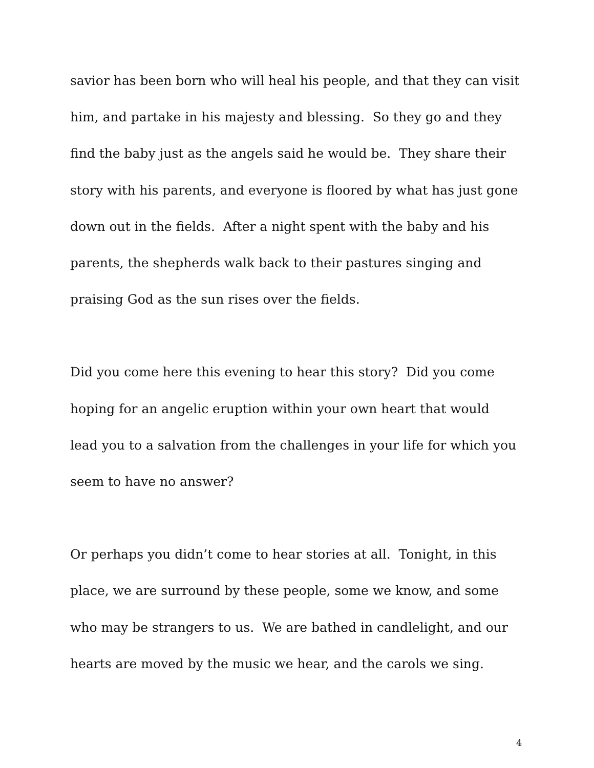savior has been born who will heal his people, and that they can visit
him, and partake in his majesty and blessing. So they go and they
find the baby just as the angels said he would be. They share their
story with his parents, and everyone is floored by what has just gone
down out in the fields. After a night spent with the baby and his
parents, the shepherds walk back to their pastures singing and
praising God as the sun rises over the fields.
Did you come here this evening to hear this story? Did you come
hoping for an angelic eruption within your own heart that would
lead you to a salvation from the challenges in your life for which you
seem to have no answer?
Or perhaps you didn’t come to hear stories at all. Tonight, in this
place, we are surround by these people, some we know, and some
who may be strangers to us. We are bathed in candlelight, and our
hearts are moved by the music we hear, and the carols we sing.
4